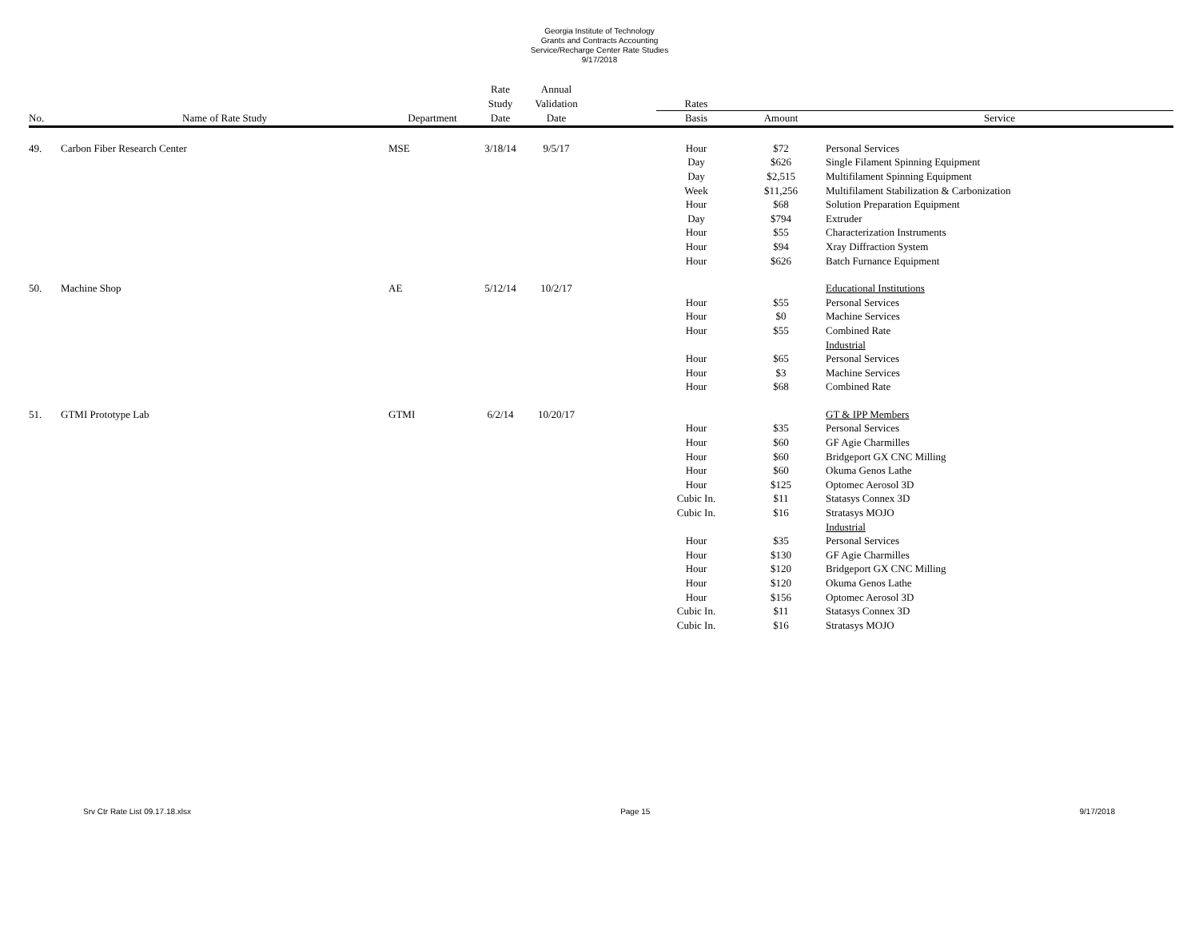Georgia Institute of Technology
Grants and Contracts Accounting
Service/Recharge Center Rate Studies
9/17/2018
| | | | Rate | Annual | | | | |
| --- | --- | --- | --- | --- | --- | --- | --- | --- |
| | | | Study | Validation | | Rates | | |
| No. | Name of Rate Study | Department | Date | Date | | Basis | Amount | Service |
| 49. | Carbon Fiber Research Center | MSE | 3/18/14 | 9/5/17 | | Hour | $72 | Personal Services |
| | | | | | | Day | $626 | Single Filament Spinning Equipment |
| | | | | | | Day | $2,515 | Multifilament Spinning Equipment |
| | | | | | | Week | $11,256 | Multifilament Stabilization & Carbonization |
| | | | | | | Hour | $68 | Solution Preparation Equipment |
| | | | | | | Day | $794 | Extruder |
| | | | | | | Hour | $55 | Characterization Instruments |
| | | | | | | Hour | $94 | Xray Diffraction System |
| | | | | | | Hour | $626 | Batch Furnance Equipment |
| 50. | Machine Shop | AE | 5/12/14 | 10/2/17 | | | | Educational Institutions |
| | | | | | | Hour | $55 | Personal Services |
| | | | | | | Hour | $0 | Machine Services |
| | | | | | | Hour | $55 | Combined Rate |
| | | | | | | | | Industrial |
| | | | | | | Hour | $65 | Personal Services |
| | | | | | | Hour | $3 | Machine Services |
| | | | | | | Hour | $68 | Combined Rate |
| 51. | GTMI Prototype Lab | GTMI | 6/2/14 | 10/20/17 | | | | GT & IPP Members |
| | | | | | | Hour | $35 | Personal Services |
| | | | | | | Hour | $60 | GF Agie Charmilles |
| | | | | | | Hour | $60 | Bridgeport GX CNC Milling |
| | | | | | | Hour | $60 | Okuma Genos Lathe |
| | | | | | | Hour | $125 | Optomec Aerosol 3D |
| | | | | | | Cubic In. | $11 | Statasys Connex 3D |
| | | | | | | Cubic In. | $16 | Stratasys MOJO |
| | | | | | | | | Industrial |
| | | | | | | Hour | $35 | Personal Services |
| | | | | | | Hour | $130 | GF Agie Charmilles |
| | | | | | | Hour | $120 | Bridgeport GX CNC Milling |
| | | | | | | Hour | $120 | Okuma Genos Lathe |
| | | | | | | Hour | $156 | Optomec Aerosol 3D |
| | | | | | | Cubic In. | $11 | Statasys Connex 3D |
| | | | | | | Cubic In. | $16 | Stratasys MOJO |
Srv Ctr Rate List 09.17.18.xlsx Page 15 9/17/2018